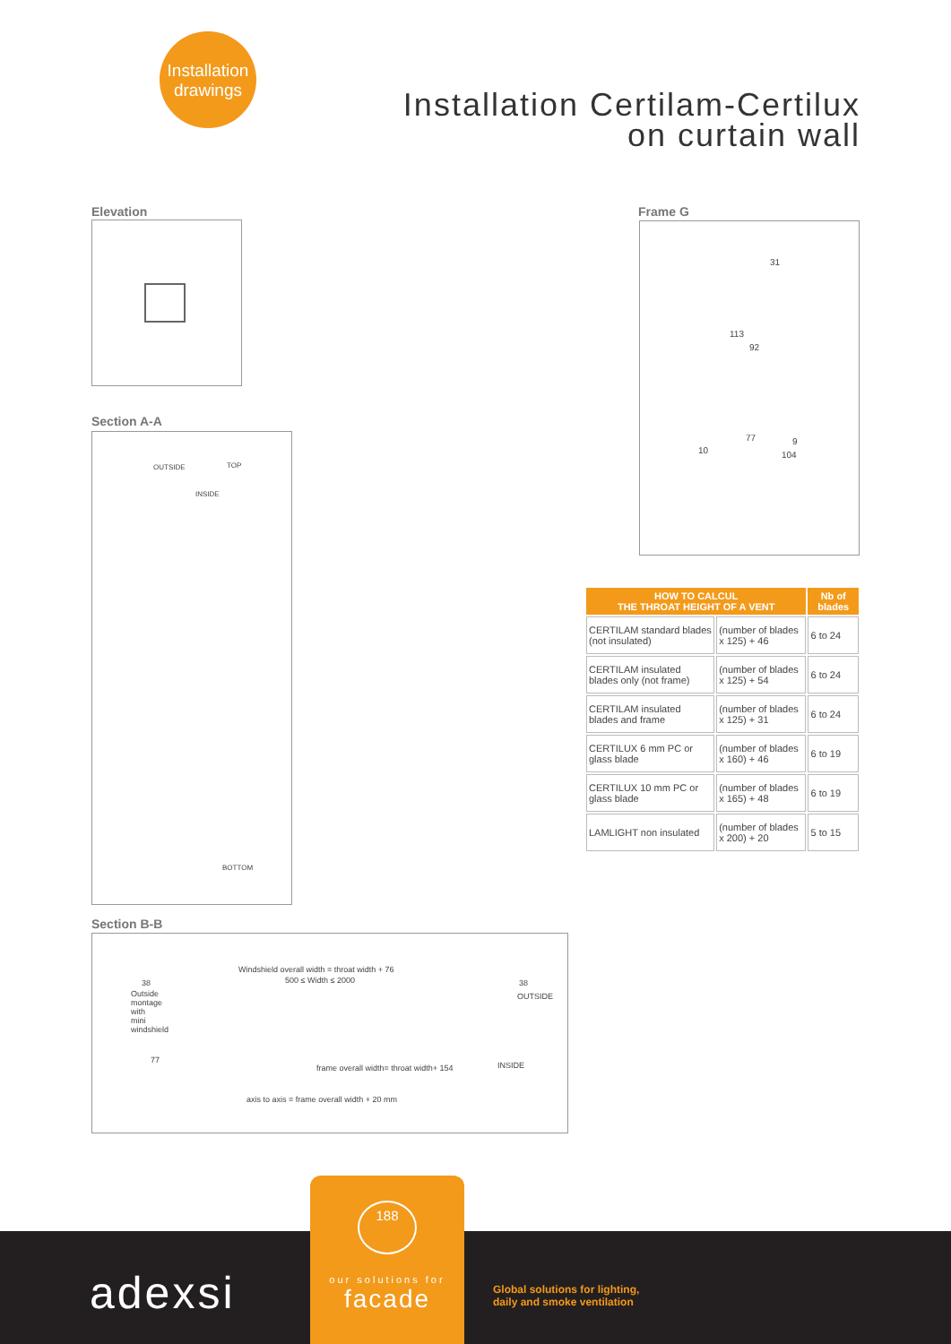Installation drawings
Installation Certilam-Certilux
on curtain wall
Elevation Frame G
31
113
92
77
10
9
104
Section A-A
TOP
BOTTOM
OUTSIDE
INSIDE
Section B-B
Windshield overall width = throat width + 76
500 ≤ Width ≤ 2000 38 38
OUTSIDE Outside montage with mini windshield
77
frame overall width= throat width+ 154 INSIDE
axis to axis = frame overall width + 20 mm
| HOW TO CALCUL THE THROAT HEIGHT OF A VENT | | Nb of blades |
| --- | --- | --- |
| CERTILAM standard blades (not insulated) | (number of blades x 125) + 46 | 6 to 24 |
| CERTILAM insulated blades only (not frame) | (number of blades x 125) + 54 | 6 to 24 |
| CERTILAM insulated blades and frame | (number of blades x 125) + 31 | 6 to 24 |
| CERTILUX 6 mm PC or glass blade | (number of blades x 160) + 46 | 6 to 19 |
| CERTILUX 10 mm PC or glass blade | (number of blades x 165) + 48 | 6 to 19 |
| LAMLIGHT non insulated | (number of blades x 200) + 20 | 5 to 15 |
adexsi
Global solutions for lighting,
daily and smoke ventilation
188
our solutions for
facade